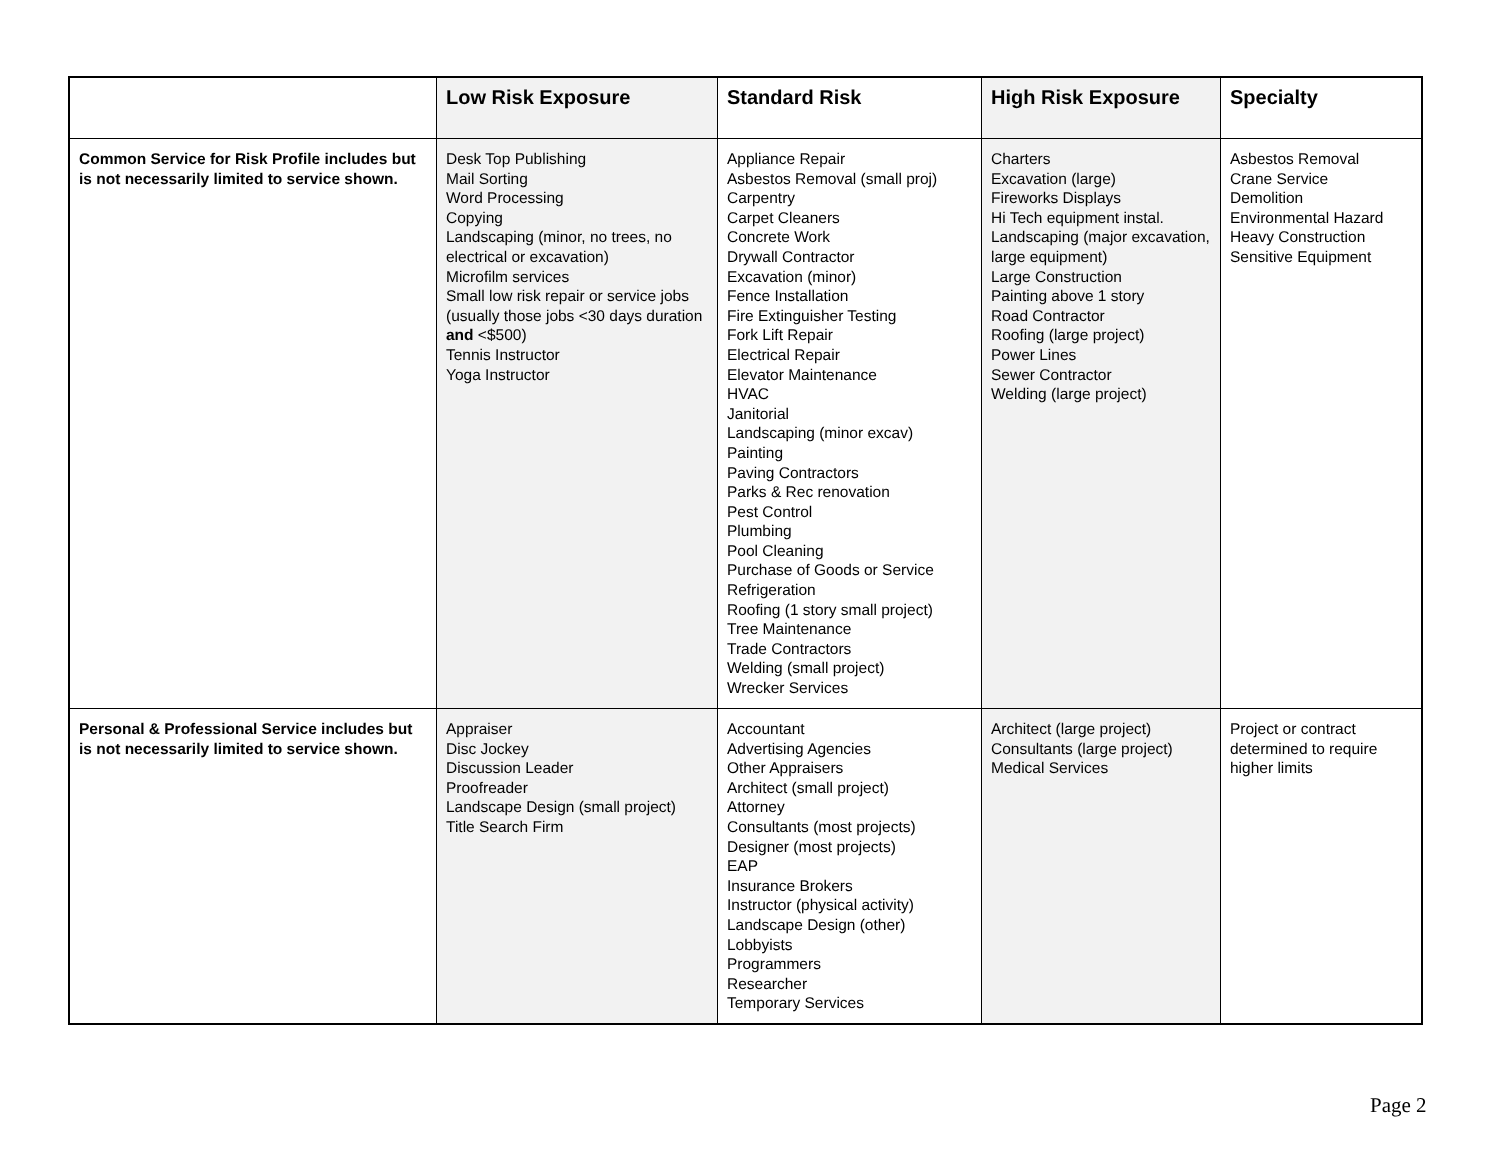| | Low Risk Exposure | Standard Risk | High Risk Exposure | Specialty |
| --- | --- | --- | --- | --- |
| Common Service for Risk Profile includes but is not necessarily limited to service shown. | Desk Top Publishing Mail Sorting Word Processing Copying Landscaping (minor, no trees, no electrical or excavation) Microfilm services Small low risk repair or service jobs (usually those jobs <30 days duration and <$500) Tennis Instructor Yoga Instructor | Appliance Repair Asbestos Removal (small proj) Carpentry Carpet Cleaners Concrete Work Drywall Contractor Excavation (minor) Fence Installation Fire Extinguisher Testing Fork Lift Repair Electrical Repair Elevator Maintenance HVAC Janitorial Landscaping (minor excav) Painting Paving Contractors Parks & Rec renovation Pest Control Plumbing Pool Cleaning Purchase of Goods or Service Refrigeration Roofing (1 story small project) Tree Maintenance Trade Contractors Welding (small project) Wrecker Services | Charters Excavation (large) Fireworks Displays Hi Tech equipment instal. Landscaping (major excavation, large equipment) Large Construction Painting above 1 story Road Contractor Roofing (large project) Power Lines Sewer Contractor Welding (large project) | Asbestos Removal Crane Service Demolition Environmental Hazard Heavy Construction Sensitive Equipment |
| Personal & Professional Service includes but is not necessarily limited to service shown. | Appraiser Disc Jockey Discussion Leader Proofreader Landscape Design (small project) Title Search Firm | Accountant Advertising Agencies Other Appraisers Architect (small project) Attorney Consultants (most projects) Designer (most projects) EAP Insurance Brokers Instructor (physical activity) Landscape Design (other) Lobbyists Programmers Researcher Temporary Services | Architect (large project) Consultants (large project) Medical Services | Project or contract determined to require higher limits |
Page 2